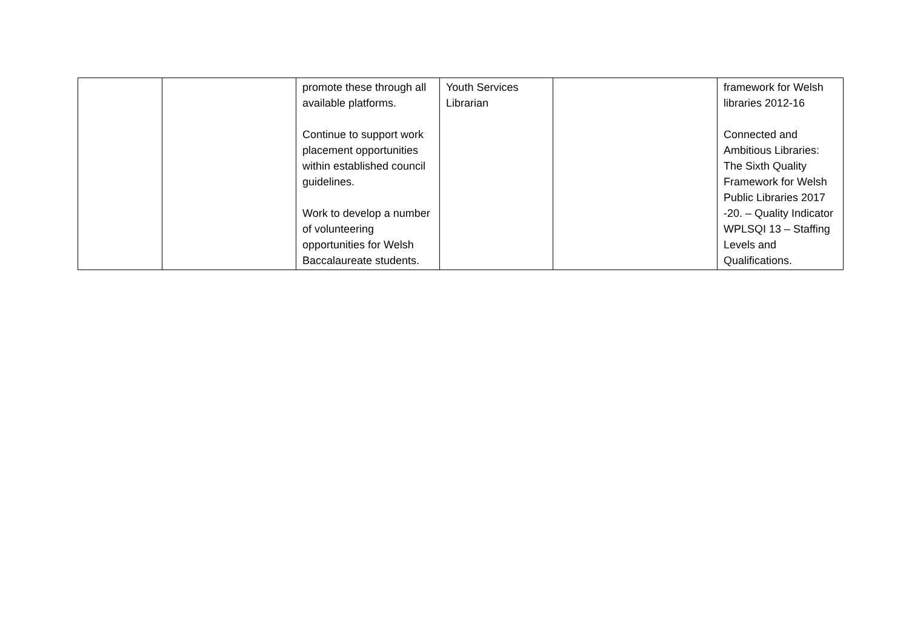| | | promote these through all available platforms. Continue to support work placement opportunities within established council guidelines. Work to develop a number of volunteering opportunities for Welsh Baccalaureate students. | Youth Services Librarian | | framework for Welsh libraries 2012-16 Connected and Ambitious Libraries: The Sixth Quality Framework for Welsh Public Libraries 2017 -20. – Quality Indicator WPLSQI 13 – Staffing Levels and Qualifications. |